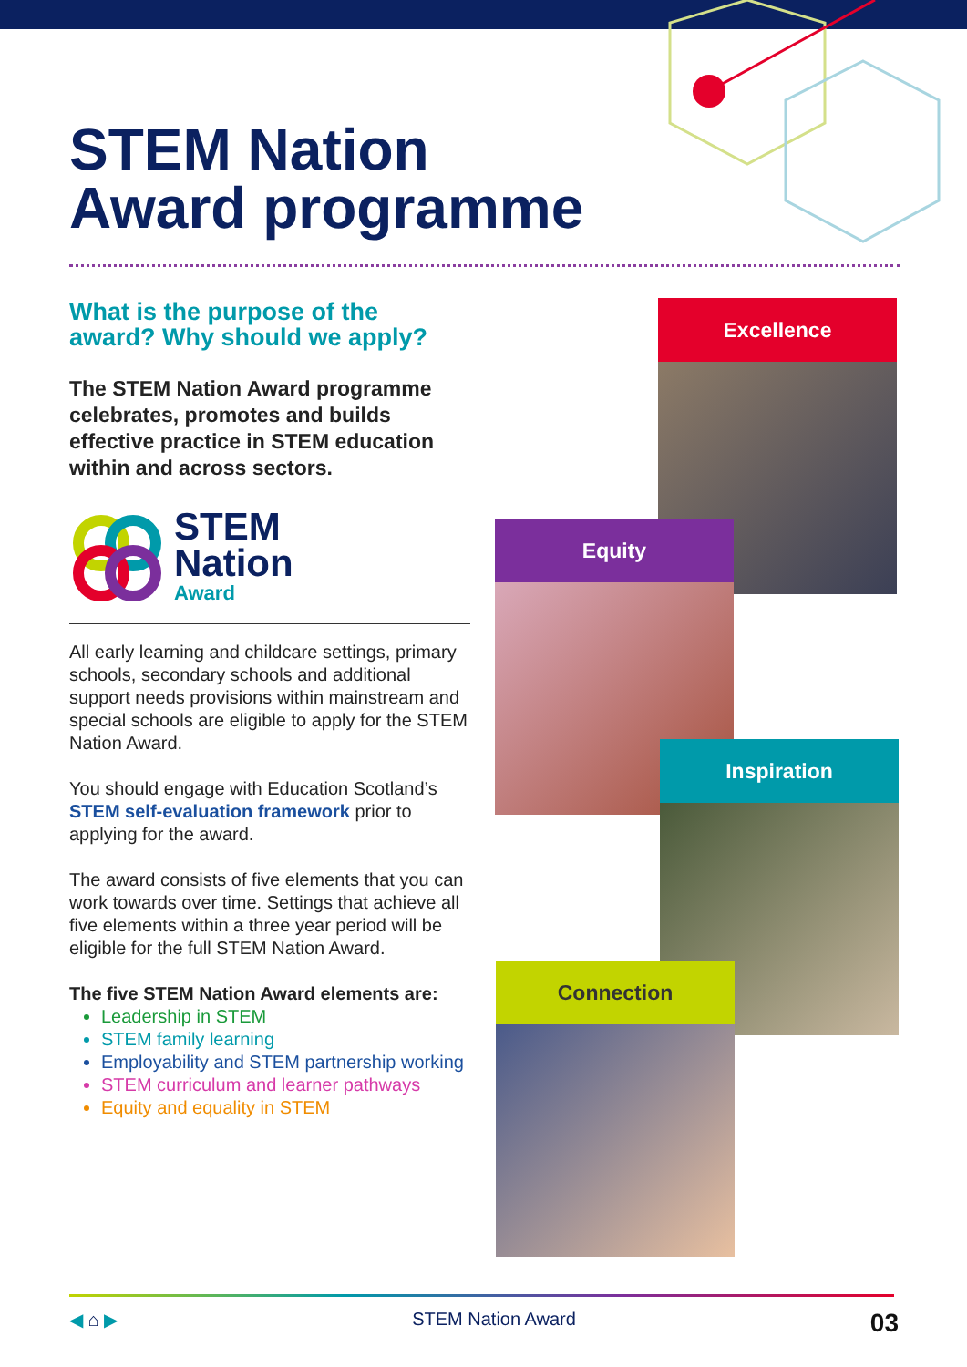STEM Nation
Award programme
What is the purpose of the award? Why should we apply?
The STEM Nation Award programme celebrates, promotes and builds effective practice in STEM education within and across sectors.
STEM
Nation
Award
All early learning and childcare settings, primary schools, secondary schools and additional support needs provisions within mainstream and special schools are eligible to apply for the STEM Nation Award.
You should engage with Education Scotland’s STEM self-evaluation framework prior to applying for the award.
The award consists of five elements that you can work towards over time. Settings that achieve all five elements within a three year period will be eligible for the full STEM Nation Award.
The five STEM Nation Award elements are:
Leadership in STEM
STEM family learning
Employability and STEM partnership working
STEM curriculum and learner pathways
Equity and equality in STEM
Excellence
Equity
Inspiration
Connection
◀ ⌂ ▶ STEM Nation Award 03